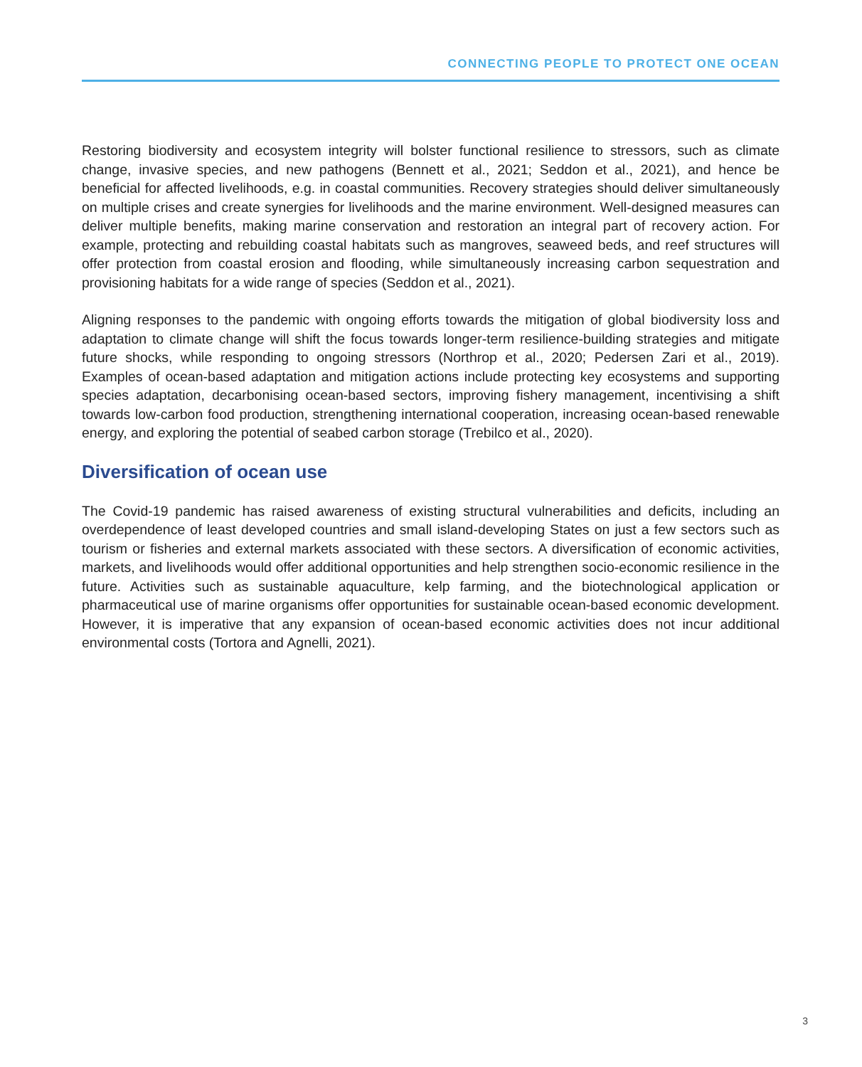CONNECTING PEOPLE TO PROTECT ONE OCEAN
Restoring biodiversity and ecosystem integrity will bolster functional resilience to stressors, such as climate change, invasive species, and new pathogens (Bennett et al., 2021; Seddon et al., 2021), and hence be beneficial for affected livelihoods, e.g. in coastal communities. Recovery strategies should deliver simultaneously on multiple crises and create synergies for livelihoods and the marine environment. Well-designed measures can deliver multiple benefits, making marine conservation and restoration an integral part of recovery action. For example, protecting and rebuilding coastal habitats such as mangroves, seaweed beds, and reef structures will offer protection from coastal erosion and flooding, while simultaneously increasing carbon sequestration and provisioning habitats for a wide range of species (Seddon et al., 2021).
Aligning responses to the pandemic with ongoing efforts towards the mitigation of global biodiversity loss and adaptation to climate change will shift the focus towards longer-term resilience-building strategies and mitigate future shocks, while responding to ongoing stressors (Northrop et al., 2020; Pedersen Zari et al., 2019). Examples of ocean-based adaptation and mitigation actions include protecting key ecosystems and supporting species adaptation, decarbonising ocean-based sectors, improving fishery management, incentivising a shift towards low-carbon food production, strengthening international cooperation, increasing ocean-based renewable energy, and exploring the potential of seabed carbon storage (Trebilco et al., 2020).
Diversification of ocean use
The Covid-19 pandemic has raised awareness of existing structural vulnerabilities and deficits, including an overdependence of least developed countries and small island-developing States on just a few sectors such as tourism or fisheries and external markets associated with these sectors. A diversification of economic activities, markets, and livelihoods would offer additional opportunities and help strengthen socio-economic resilience in the future. Activities such as sustainable aquaculture, kelp farming, and the biotechnological application or pharmaceutical use of marine organisms offer opportunities for sustainable ocean-based economic development. However, it is imperative that any expansion of ocean-based economic activities does not incur additional environmental costs (Tortora and Agnelli, 2021).
3